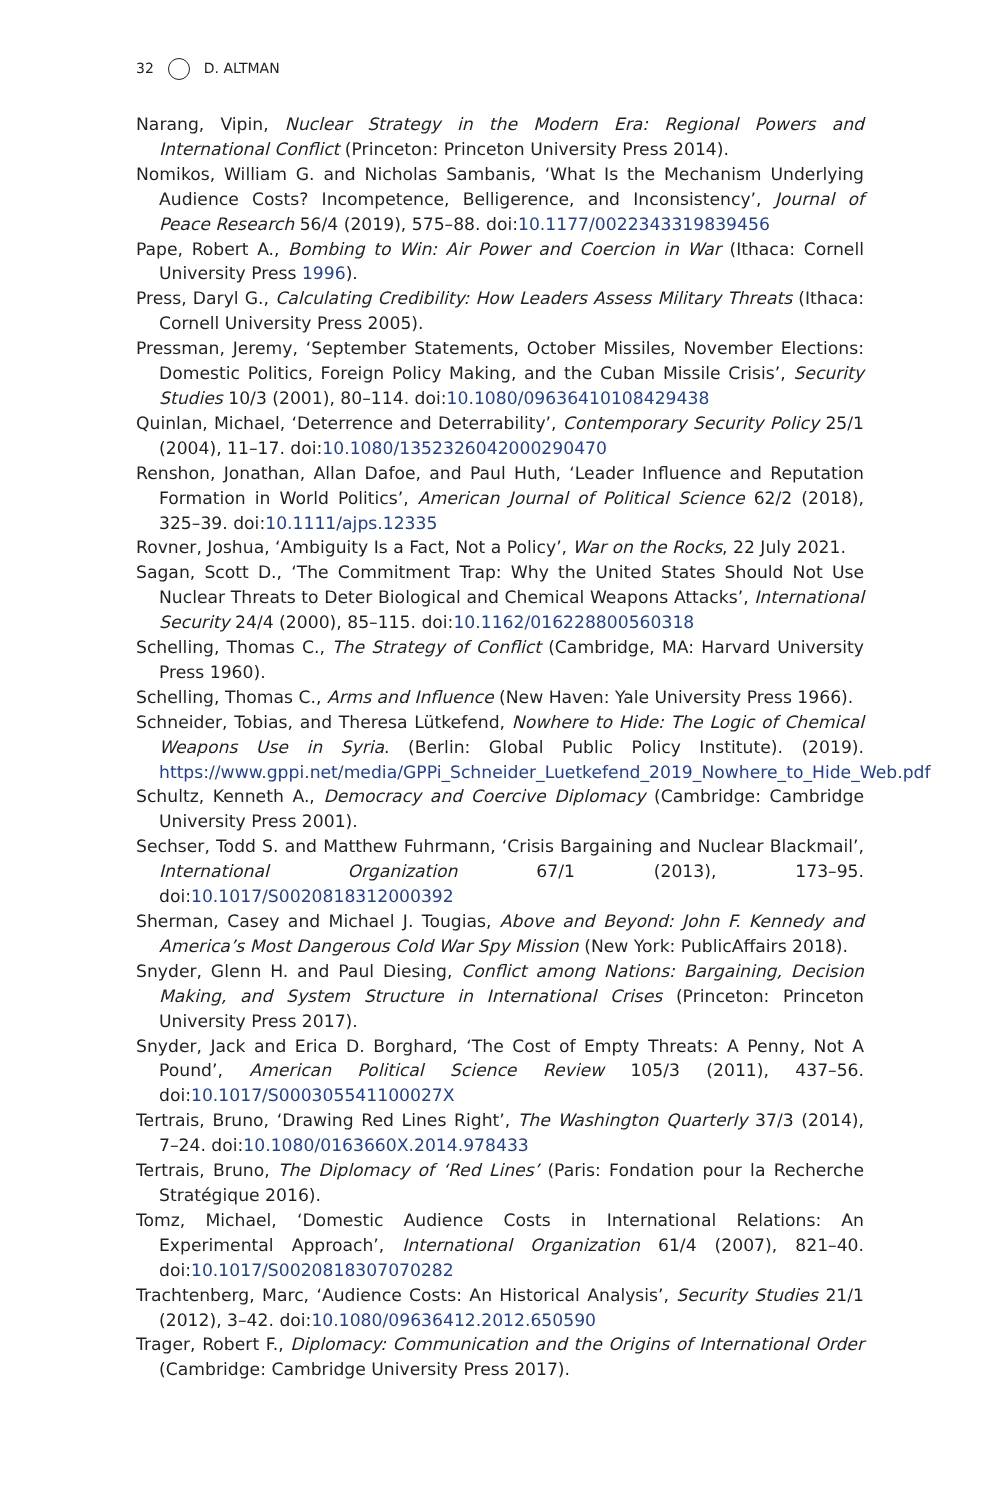32 D. ALTMAN
Narang, Vipin, Nuclear Strategy in the Modern Era: Regional Powers and International Conflict (Princeton: Princeton University Press 2014).
Nomikos, William G. and Nicholas Sambanis, ‘What Is the Mechanism Underlying Audience Costs? Incompetence, Belligerence, and Inconsistency’, Journal of Peace Research 56/4 (2019), 575–88. doi:10.1177/0022343319839456
Pape, Robert A., Bombing to Win: Air Power and Coercion in War (Ithaca: Cornell University Press 1996).
Press, Daryl G., Calculating Credibility: How Leaders Assess Military Threats (Ithaca: Cornell University Press 2005).
Pressman, Jeremy, ‘September Statements, October Missiles, November Elections: Domestic Politics, Foreign Policy Making, and the Cuban Missile Crisis’, Security Studies 10/3 (2001), 80–114. doi:10.1080/09636410108429438
Quinlan, Michael, ‘Deterrence and Deterrability’, Contemporary Security Policy 25/1 (2004), 11–17. doi:10.1080/1352326042000290470
Renshon, Jonathan, Allan Dafoe, and Paul Huth, ‘Leader Influence and Reputation Formation in World Politics’, American Journal of Political Science 62/2 (2018), 325–39. doi:10.1111/ajps.12335
Rovner, Joshua, ‘Ambiguity Is a Fact, Not a Policy’, War on the Rocks, 22 July 2021.
Sagan, Scott D., ‘The Commitment Trap: Why the United States Should Not Use Nuclear Threats to Deter Biological and Chemical Weapons Attacks’, International Security 24/4 (2000), 85–115. doi:10.1162/016228800560318
Schelling, Thomas C., The Strategy of Conflict (Cambridge, MA: Harvard University Press 1960).
Schelling, Thomas C., Arms and Influence (New Haven: Yale University Press 1966).
Schneider, Tobias, and Theresa Lütkefend, Nowhere to Hide: The Logic of Chemical Weapons Use in Syria. (Berlin: Global Public Policy Institute). (2019). https://www.gppi.net/media/GPPi_Schneider_Luetkefend_2019_Nowhere_to_Hide_Web.pdf
Schultz, Kenneth A., Democracy and Coercive Diplomacy (Cambridge: Cambridge University Press 2001).
Sechser, Todd S. and Matthew Fuhrmann, ‘Crisis Bargaining and Nuclear Blackmail’, International Organization 67/1 (2013), 173–95. doi:10.1017/S0020818312000392
Sherman, Casey and Michael J. Tougias, Above and Beyond: John F. Kennedy and America’s Most Dangerous Cold War Spy Mission (New York: PublicAffairs 2018).
Snyder, Glenn H. and Paul Diesing, Conflict among Nations: Bargaining, Decision Making, and System Structure in International Crises (Princeton: Princeton University Press 2017).
Snyder, Jack and Erica D. Borghard, ‘The Cost of Empty Threats: A Penny, Not A Pound’, American Political Science Review 105/3 (2011), 437–56. doi:10.1017/S000305541100027X
Tertrais, Bruno, ‘Drawing Red Lines Right’, The Washington Quarterly 37/3 (2014), 7–24. doi:10.1080/0163660X.2014.978433
Tertrais, Bruno, The Diplomacy of ‘Red Lines’ (Paris: Fondation pour la Recherche Stratégique 2016).
Tomz, Michael, ‘Domestic Audience Costs in International Relations: An Experimental Approach’, International Organization 61/4 (2007), 821–40. doi:10.1017/S0020818307070282
Trachtenberg, Marc, ‘Audience Costs: An Historical Analysis’, Security Studies 21/1 (2012), 3–42. doi:10.1080/09636412.2012.650590
Trager, Robert F., Diplomacy: Communication and the Origins of International Order (Cambridge: Cambridge University Press 2017).